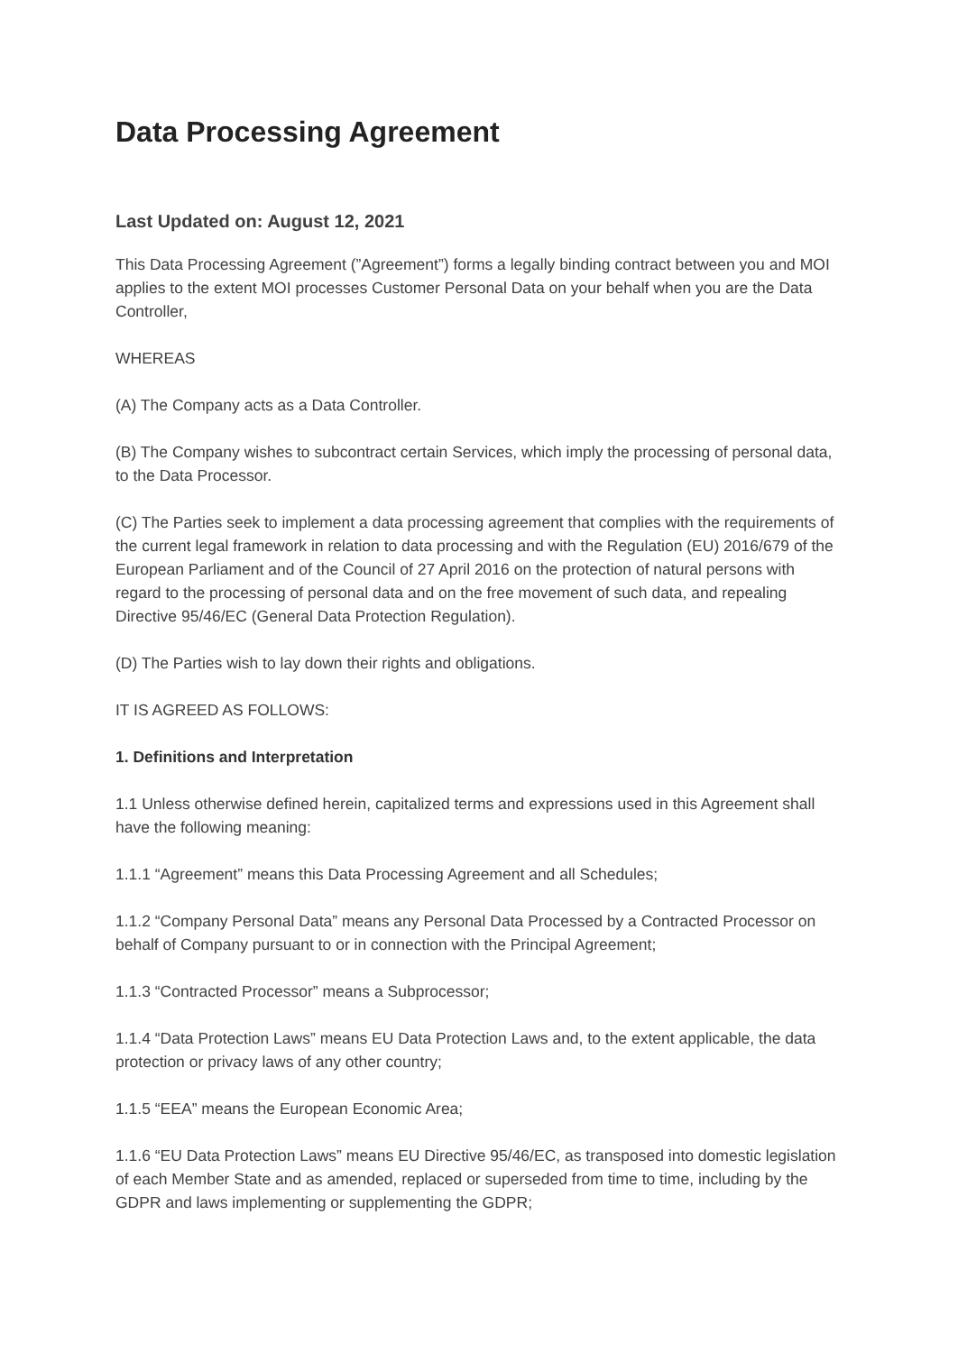Data Processing Agreement
Last Updated on: August 12, 2021
This Data Processing Agreement (”Agreement”) forms a legally binding contract between you and MOI applies to the extent MOI processes Customer Personal Data on your behalf when you are the Data Controller,
WHEREAS
(A) The Company acts as a Data Controller.
(B) The Company wishes to subcontract certain Services, which imply the processing of personal data, to the Data Processor.
(C) The Parties seek to implement a data processing agreement that complies with the requirements of the current legal framework in relation to data processing and with the Regulation (EU) 2016/679 of the European Parliament and of the Council of 27 April 2016 on the protection of natural persons with regard to the processing of personal data and on the free movement of such data, and repealing Directive 95/46/EC (General Data Protection Regulation).
(D) The Parties wish to lay down their rights and obligations.
IT IS AGREED AS FOLLOWS:
1. Definitions and Interpretation
1.1 Unless otherwise defined herein, capitalized terms and expressions used in this Agreement shall have the following meaning:
1.1.1 “Agreement” means this Data Processing Agreement and all Schedules;
1.1.2 “Company Personal Data” means any Personal Data Processed by a Contracted Processor on behalf of Company pursuant to or in connection with the Principal Agreement;
1.1.3 “Contracted Processor” means a Subprocessor;
1.1.4 “Data Protection Laws” means EU Data Protection Laws and, to the extent applicable, the data protection or privacy laws of any other country;
1.1.5 “EEA” means the European Economic Area;
1.1.6 “EU Data Protection Laws” means EU Directive 95/46/EC, as transposed into domestic legislation of each Member State and as amended, replaced or superseded from time to time, including by the GDPR and laws implementing or supplementing the GDPR;